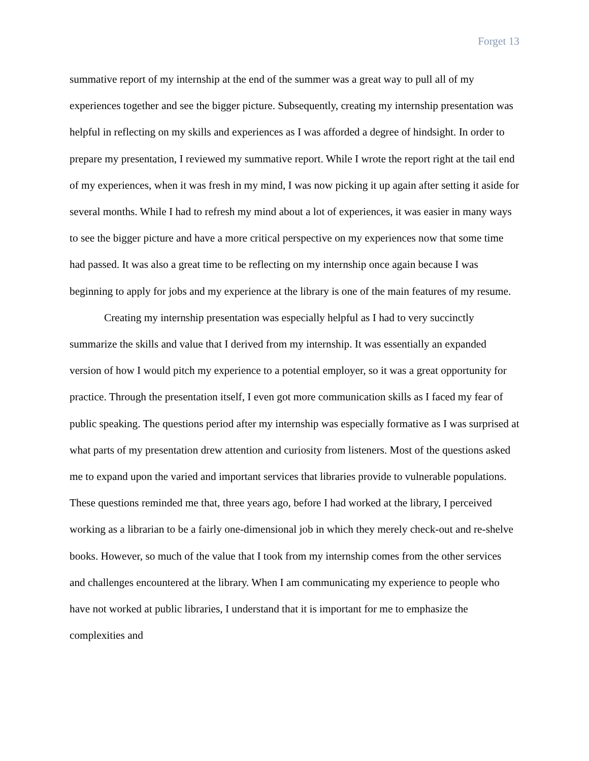Forget 13
summative report of my internship at the end of the summer was a great way to pull all of my experiences together and see the bigger picture. Subsequently, creating my internship presentation was helpful in reflecting on my skills and experiences as I was afforded a degree of hindsight. In order to prepare my presentation, I reviewed my summative report. While I wrote the report right at the tail end of my experiences, when it was fresh in my mind, I was now picking it up again after setting it aside for several months. While I had to refresh my mind about a lot of experiences, it was easier in many ways to see the bigger picture and have a more critical perspective on my experiences now that some time had passed. It was also a great time to be reflecting on my internship once again because I was beginning to apply for jobs and my experience at the library is one of the main features of my resume.
Creating my internship presentation was especially helpful as I had to very succinctly summarize the skills and value that I derived from my internship. It was essentially an expanded version of how I would pitch my experience to a potential employer, so it was a great opportunity for practice. Through the presentation itself, I even got more communication skills as I faced my fear of public speaking. The questions period after my internship was especially formative as I was surprised at what parts of my presentation drew attention and curiosity from listeners. Most of the questions asked me to expand upon the varied and important services that libraries provide to vulnerable populations. These questions reminded me that, three years ago, before I had worked at the library, I perceived working as a librarian to be a fairly one-dimensional job in which they merely check-out and re-shelve books. However, so much of the value that I took from my internship comes from the other services and challenges encountered at the library. When I am communicating my experience to people who have not worked at public libraries, I understand that it is important for me to emphasize the complexities and